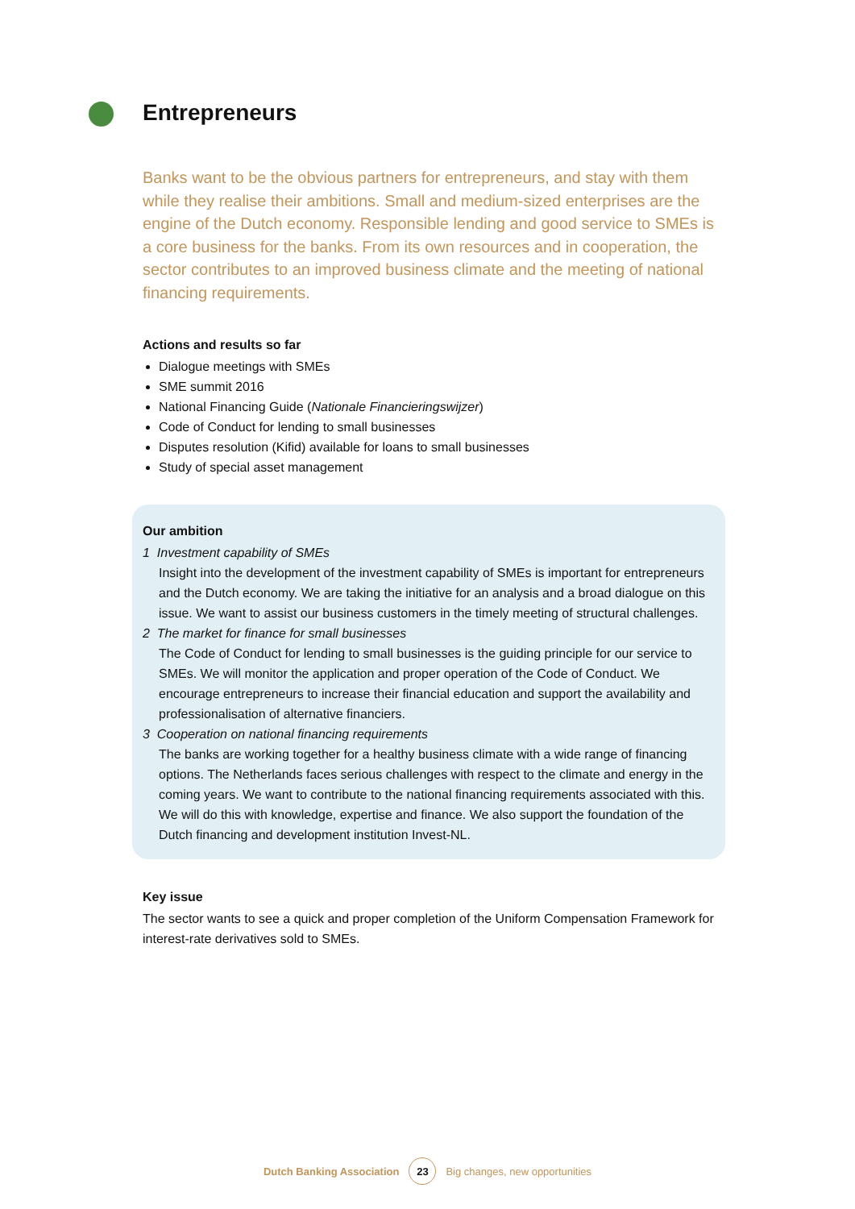Entrepreneurs
Banks want to be the obvious partners for entrepreneurs, and stay with them while they realise their ambitions. Small and medium-sized enterprises are the engine of the Dutch economy. Responsible lending and good service to SMEs is a core business for the banks. From its own resources and in cooperation, the sector contributes to an improved business climate and the meeting of national financing requirements.
Actions and results so far
Dialogue meetings with SMEs
SME summit 2016
National Financing Guide (Nationale Financieringswijzer)
Code of Conduct for lending to small businesses
Disputes resolution (Kifid) available for loans to small businesses
Study of special asset management
Our ambition
1 Investment capability of SMEs
Insight into the development of the investment capability of SMEs is important for entrepreneurs and the Dutch economy. We are taking the initiative for an analysis and a broad dialogue on this issue. We want to assist our business customers in the timely meeting of structural challenges.
2 The market for finance for small businesses
The Code of Conduct for lending to small businesses is the guiding principle for our service to SMEs. We will monitor the application and proper operation of the Code of Conduct. We encourage entrepreneurs to increase their financial education and support the availability and professionalisation of alternative financiers.
3 Cooperation on national financing requirements
The banks are working together for a healthy business climate with a wide range of financing options. The Netherlands faces serious challenges with respect to the climate and energy in the coming years. We want to contribute to the national financing requirements associated with this. We will do this with knowledge, expertise and finance. We also support the foundation of the Dutch financing and development institution Invest-NL.
Key issue
The sector wants to see a quick and proper completion of the Uniform Compensation Framework for interest-rate derivatives sold to SMEs.
Dutch Banking Association 23 Big changes, new opportunities